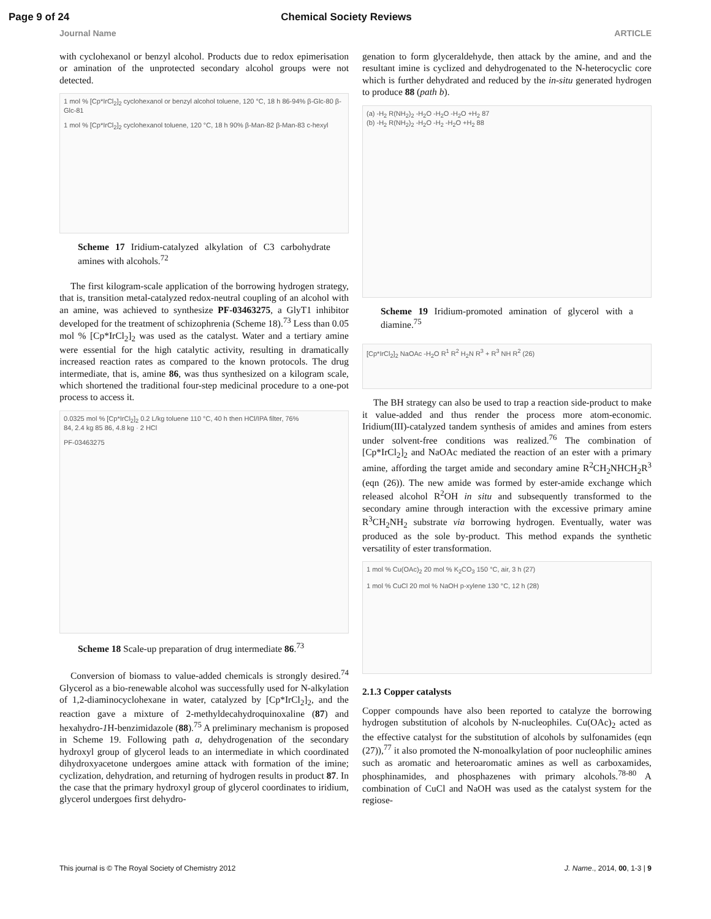Page 9 of 24 Chemical Society Reviews
Journal Name ARTICLE
with cyclohexanol or benzyl alcohol. Products due to redox epimerisation or amination of the unprotected secondary alcohol groups were not detected.
1 mol % [Cp*IrCl<sub>2</sub>]<sub>2</sub> cyclohexanol or benzyl alcohol toluene, 120 °C, 18 h 86-94% β-Glc-80 β-Glc-81
1 mol % [Cp*IrCl<sub>2</sub>]<sub>2</sub> cyclohexanol toluene, 120 °C, 18 h 90% β-Man-82 β-Man-83 c-hexyl
Scheme 17 Iridium-catalyzed alkylation of C3 carbohydrate amines with alcohols.<sup>72</sup>
The first kilogram-scale application of the borrowing hydrogen strategy, that is, transition metal-catalyzed redox-neutral coupling of an alcohol with an amine, was achieved to synthesize PF-03463275, a GlyT1 inhibitor developed for the treatment of schizophrenia (Scheme 18).<sup>73</sup> Less than 0.05 mol % [Cp*IrCl<sub>2</sub>]<sub>2</sub> was used as the catalyst. Water and a tertiary amine were essential for the high catalytic activity, resulting in dramatically increased reaction rates as compared to the known protocols. The drug intermediate, that is, amine 86, was thus synthesized on a kilogram scale, which shortened the traditional four-step medicinal procedure to a one-pot process to access it.
0.0325 mol % [Cp*IrCl<sub>2</sub>]<sub>2</sub> 0.2 L/kg toluene 110 °C, 40 h then HCl/IPA filter, 76%
84, 2.4 kg 85 86, 4.8 kg · 2 HCl
PF-03463275
Scheme 18 Scale-up preparation of drug intermediate 86.<sup>73</sup>
Conversion of biomass to value-added chemicals is strongly desired.<sup>74</sup> Glycerol as a bio-renewable alcohol was successfully used for N-alkylation of 1,2-diaminocyclohexane in water, catalyzed by [Cp*IrCl<sub>2</sub>]<sub>2</sub>, and the reaction gave a mixture of 2-methyldecahydroquinoxaline (87) and hexahydro-1 H-benzimidazole (88).<sup>75</sup> A preliminary mechanism is proposed in Scheme 19. Following path a, dehydrogenation of the secondary hydroxyl group of glycerol leads to an intermediate in which coordinated dihydroxyacetone undergoes amine attack with formation of the imine; cyclization, dehydration, and returning of hydrogen results in product 87. In the case that the primary hydroxyl group of glycerol coordinates to iridium, glycerol undergoes first dehydro-
genation to form glyceraldehyde, then attack by the amine, and and the resultant imine is cyclized and dehydrogenated to the N-heterocyclic core which is further dehydrated and reduced by the in-situ generated hydrogen to produce 88 (path b).
(a) -H<sub>2</sub> R(NH<sub>2</sub>)<sub>2</sub> -H<sub>2</sub>O -H<sub>2</sub>O -H<sub>2</sub>O +H<sub>2</sub> 87
(b) -H<sub>2</sub> R(NH<sub>2</sub>)<sub>2</sub> -H<sub>2</sub>O -H<sub>2</sub> -H<sub>2</sub>O +H<sub>2</sub> 88
Scheme 19 Iridium-promoted amination of glycerol with a diamine.<sup>75</sup>
[Cp*IrCl<sub>2</sub>]<sub>2</sub> NaOAc -H<sub>2</sub>O R<sup>1</sup> R<sup>2</sup> H<sub>2</sub>N R<sup>3</sup> + R<sup>3</sup> NH R<sup>2</sup> (26)
The BH strategy can also be used to trap a reaction side-product to make it value-added and thus render the process more atom-economic. Iridium(III)-catalyzed tandem synthesis of amides and amines from esters under solvent-free conditions was realized.<sup>76</sup> The combination of [Cp*IrCl<sub>2</sub>]<sub>2</sub> and NaOAc mediated the reaction of an ester with a primary amine, affording the target amide and secondary amine R<sup>2</sup>CH<sub>2</sub>NHCH<sub>2</sub>R<sup>3</sup> (eqn (26)). The new amide was formed by ester-amide exchange which released alcohol R<sup>2</sup>OH in situ and subsequently transformed to the secondary amine through interaction with the excessive primary amine R<sup>3</sup>CH<sub>2</sub>NH<sub>2</sub> substrate via borrowing hydrogen. Eventually, water was produced as the sole by-product. This method expands the synthetic versatility of ester transformation.
1 mol % Cu(OAc)<sub>2</sub> 20 mol % K<sub>2</sub>CO<sub>3</sub> 150 °C, air, 3 h (27)
1 mol % CuCl 20 mol % NaOH p-xylene 130 °C, 12 h (28)
2.1.3 Copper catalysts
Copper compounds have also been reported to catalyze the borrowing hydrogen substitution of alcohols by N-nucleophiles. Cu(OAc)<sub>2</sub> acted as the effective catalyst for the substitution of alcohols by sulfonamides (eqn (27)),<sup>77</sup> it also promoted the N-monoalkylation of poor nucleophilic amines such as aromatic and heteroaromatic amines as well as carboxamides, phosphinamides, and phosphazenes with primary alcohols.<sup>78-80</sup> A combination of CuCl and NaOH was used as the catalyst system for the regiose-
This journal is © The Royal Society of Chemistry 2012 J. Name., 2014, 00, 1-3 | 9